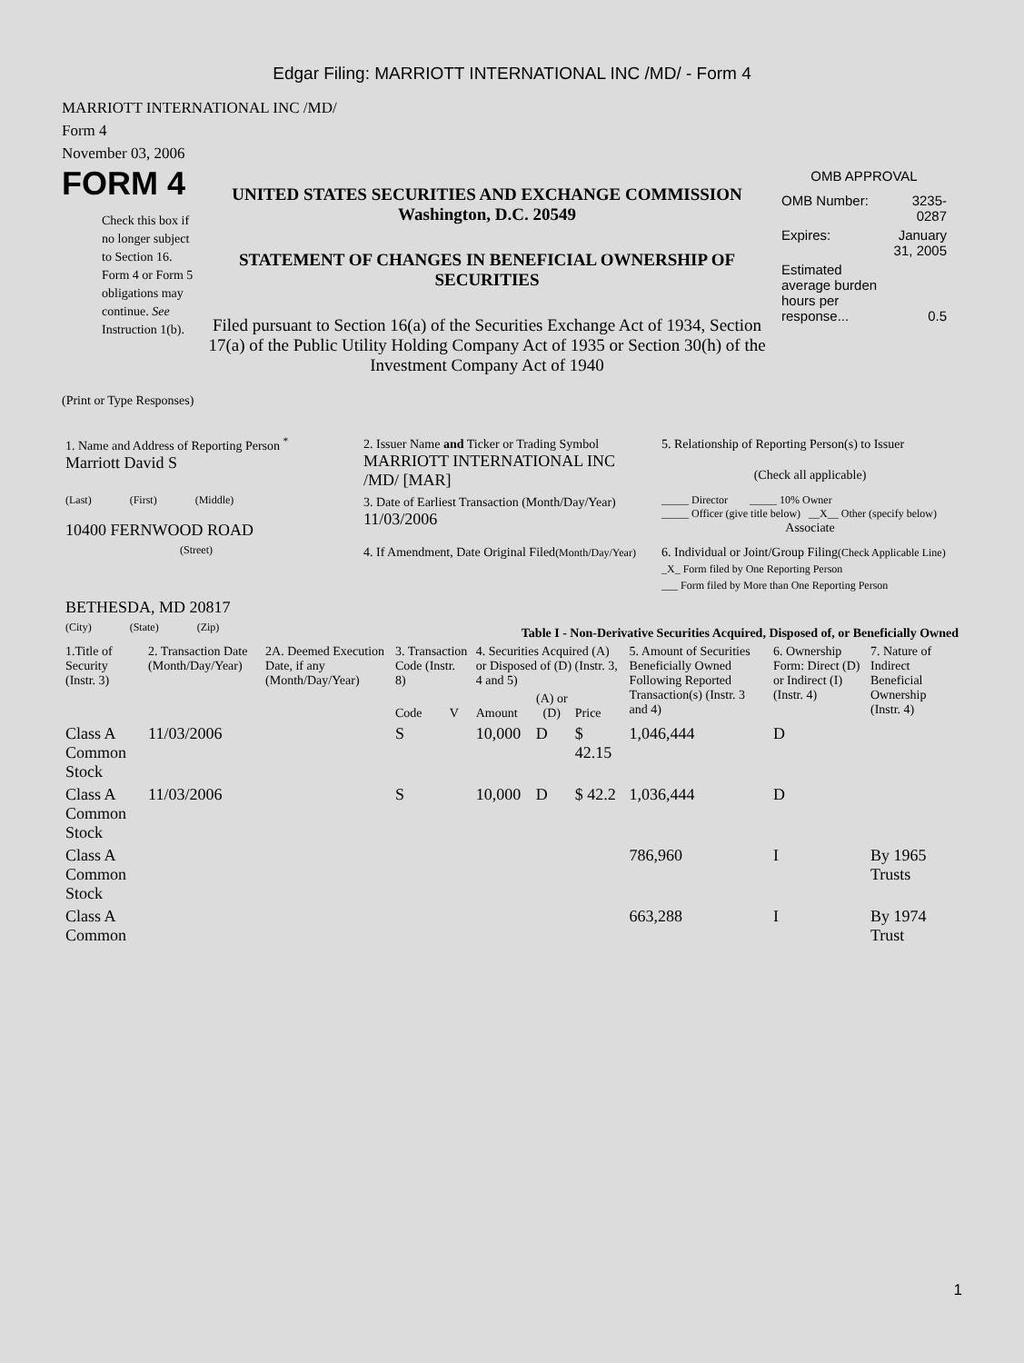Edgar Filing: MARRIOTT INTERNATIONAL INC /MD/ - Form 4
MARRIOTT INTERNATIONAL INC /MD/
Form 4
November 03, 2006
FORM 4
Check this box if no longer subject to Section 16. Form 4 or Form 5 obligations may continue. See Instruction 1(b).
UNITED STATES SECURITIES AND EXCHANGE COMMISSION
Washington, D.C. 20549
STATEMENT OF CHANGES IN BENEFICIAL OWNERSHIP OF SECURITIES
Filed pursuant to Section 16(a) of the Securities Exchange Act of 1934, Section 17(a) of the Public Utility Holding Company Act of 1935 or Section 30(h) of the Investment Company Act of 1940
OMB APPROVAL
| OMB Number: | 3235-0287 |
| Expires: | January 31, 2005 |
| Estimated average burden hours per response... | 0.5 |
(Print or Type Responses)
| 1. Name and Address of Reporting Person <sup>*</sup> Marriott David S | 2. Issuer Name and Ticker or Trading Symbol MARRIOTT INTERNATIONAL INC /MD/ [MAR] | 5. Relationship of Reporting Person(s) to Issuer (Check all applicable) |
| (Last) (First) (Middle) 10400 FERNWOOD ROAD | 3. Date of Earliest Transaction (Month/Day/Year) 11/03/2006 | _____ Director _____ 10% Owner _____ Officer (give title below) __X__ Other (specify below) Associate |
| (Street) BETHESDA, MD 20817 | 4. If Amendment, Date Original Filed (Month/Day/Year) | 6. Individual or Joint/Group Filing (Check Applicable Line) _X_ Form filed by One Reporting Person ___ Form filed by More than One Reporting Person |
| (City) (State) (Zip) | Table I - Non-Derivative Securities Acquired, Disposed of, or Beneficially Owned | |
| 1.Title of Security (Instr. 3) | 2. Transaction Date (Month/Day/Year) | 2A. Deemed Execution Date, if any (Month/Day/Year) | 3. Transaction Code (Instr. 8) | | 4. Securities Acquired (A) or Disposed of (D) (Instr. 3, 4 and 5) | | | 5. Amount of Securities Beneficially Owned Following Reported Transaction(s) (Instr. 3 and 4) | 6. Ownership Form: Direct (D) or Indirect (I) (Instr. 4) | 7. Nature of Indirect Beneficial Ownership (Instr. 4) |
| --- | --- | --- | --- | --- | --- | --- | --- | --- | --- | --- |
| | | | Code | V | Amount | (A) or (D) | Price | | | |
| Class A Common Stock | 11/03/2006 | | S | | 10,000 | D | $ 42.15 | 1,046,444 | D | |
| Class A Common Stock | 11/03/2006 | | S | | 10,000 | D | $ 42.2 | 1,036,444 | D | |
| Class A Common Stock | | | | | | | | 786,960 | I | By 1965 Trusts |
| Class A Common | | | | | | | | 663,288 | I | By 1974 Trust |
1